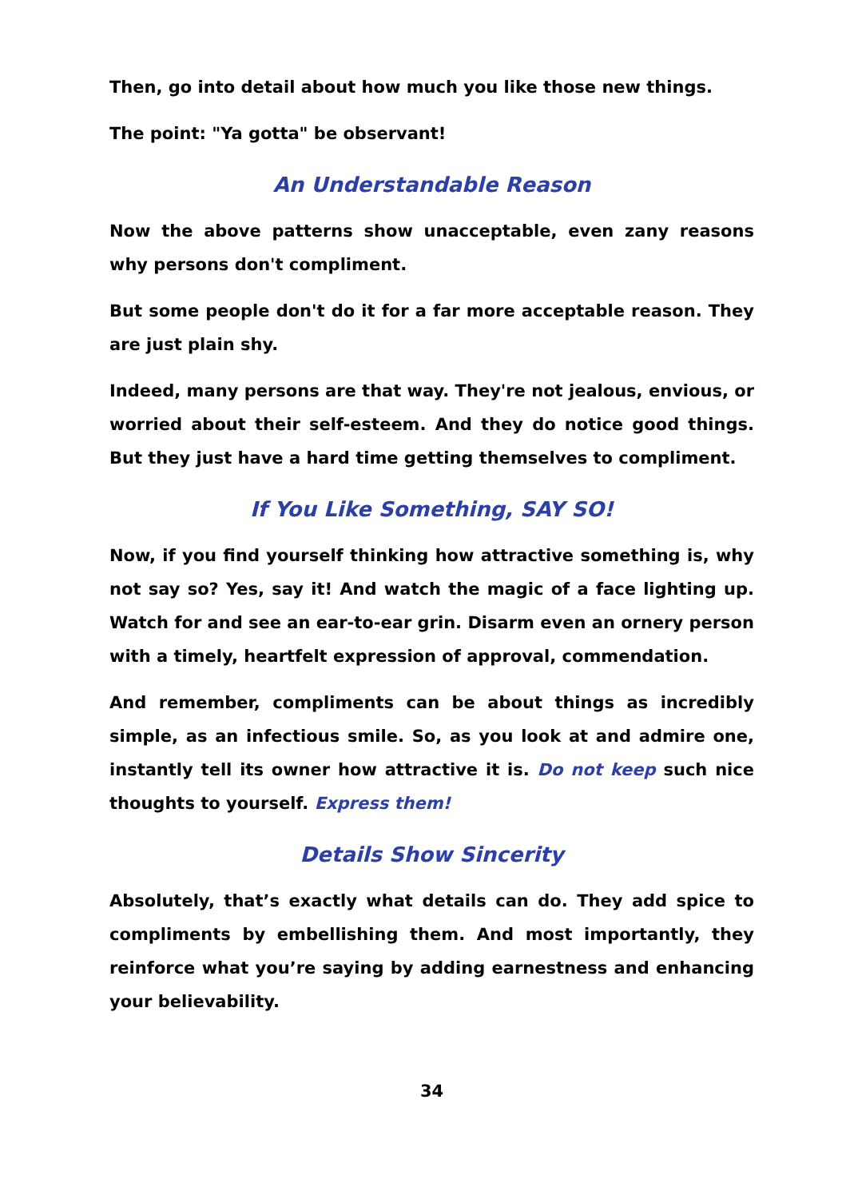Then, go into detail about how much you like those new things.
The point: "Ya gotta" be observant!
An Understandable Reason
Now the above patterns show unacceptable, even zany reasons why persons don't compliment.
But some people don't do it for a far more acceptable reason. They are just plain shy.
Indeed, many persons are that way. They're not jealous, envious, or worried about their self-esteem. And they do notice good things. But they just have a hard time getting themselves to compliment.
If You Like Something, SAY SO!
Now, if you find yourself thinking how attractive something is, why not say so? Yes, say it! And watch the magic of a face lighting up. Watch for and see an ear-to-ear grin. Disarm even an ornery person with a timely, heartfelt expression of approval, commendation.
And remember, compliments can be about things as incredibly simple, as an infectious smile. So, as you look at and admire one, instantly tell its owner how attractive it is. Do not keep such nice thoughts to yourself. Express them!
Details Show Sincerity
Absolutely, that’s exactly what details can do. They add spice to compliments by embellishing them. And most importantly, they reinforce what you’re saying by adding earnestness and enhancing your believability.
34